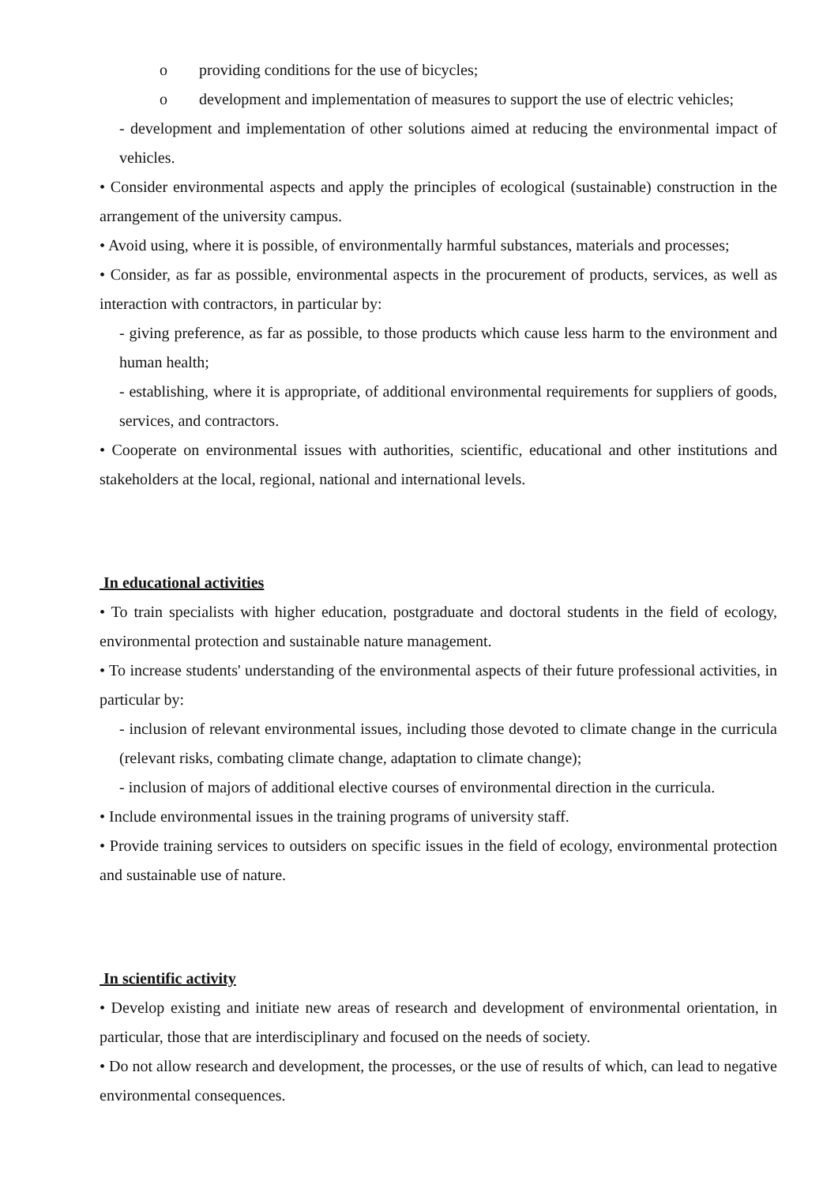o providing conditions for the use of bicycles;
o development and implementation of measures to support the use of electric vehicles;
- development and implementation of other solutions aimed at reducing the environmental impact of vehicles.
• Consider environmental aspects and apply the principles of ecological (sustainable) construction in the arrangement of the university campus.
• Avoid using, where it is possible, of environmentally harmful substances, materials and processes;
• Consider, as far as possible, environmental aspects in the procurement of products, services, as well as interaction with contractors, in particular by:
- giving preference, as far as possible, to those products which cause less harm to the environment and human health;
- establishing, where it is appropriate, of additional environmental requirements for suppliers of goods, services, and contractors.
• Cooperate on environmental issues with authorities, scientific, educational and other institutions and stakeholders at the local, regional, national and international levels.
In educational activities
• To train specialists with higher education, postgraduate and doctoral students in the field of ecology, environmental protection and sustainable nature management.
• To increase students' understanding of the environmental aspects of their future professional activities, in particular by:
- inclusion of relevant environmental issues, including those devoted to climate change in the curricula (relevant risks, combating climate change, adaptation to climate change);
- inclusion of majors of additional elective courses of environmental direction in the curricula.
• Include environmental issues in the training programs of university staff.
• Provide training services to outsiders on specific issues in the field of ecology, environmental protection and sustainable use of nature.
In scientific activity
• Develop existing and initiate new areas of research and development of environmental orientation, in particular, those that are interdisciplinary and focused on the needs of society.
• Do not allow research and development, the processes, or the use of results of which, can lead to negative environmental consequences.